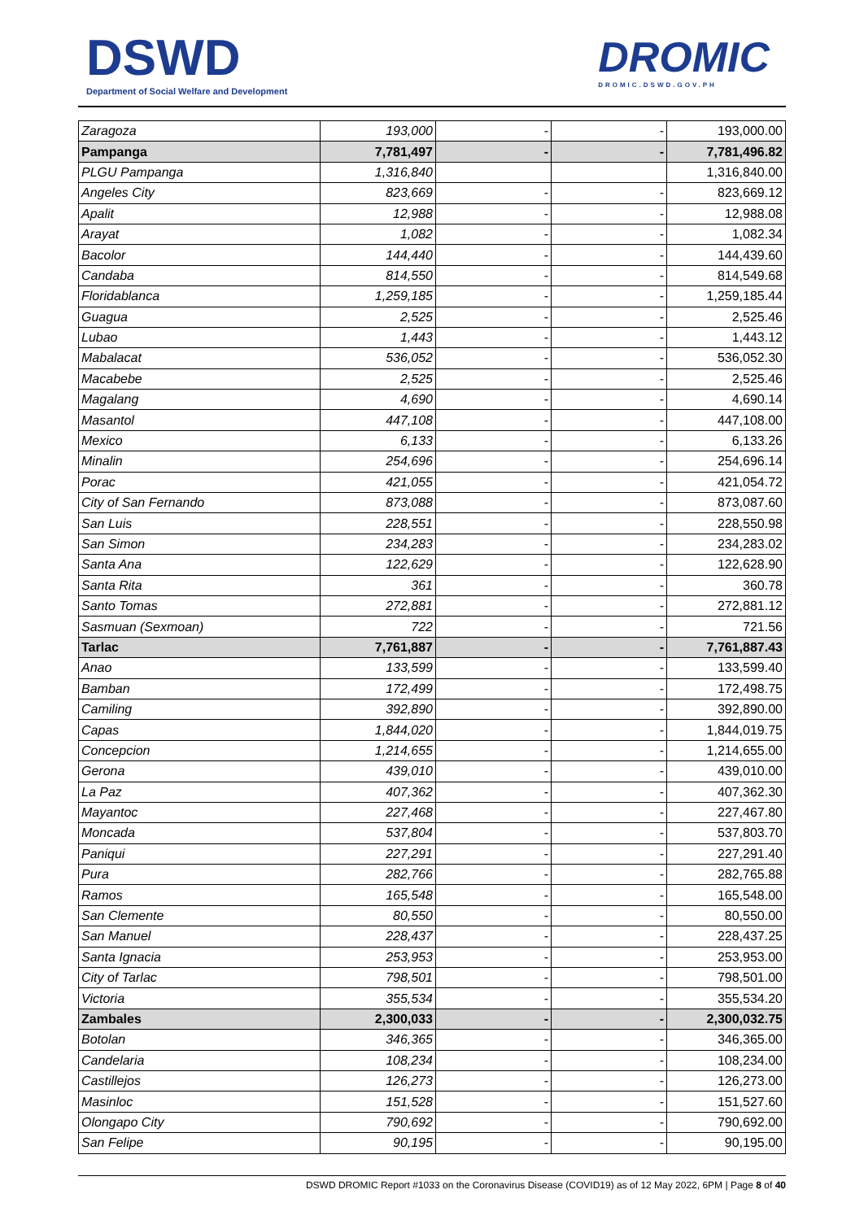DSWD
Department of Social Welfare and Development
DROMIC
DROMIC.DSWD.GOV.PH
| Zaragoza | 193,000 | - | - | 193,000.00 |
| Pampanga | 7,781,497 | - | - | 7,781,496.82 |
| PLGU Pampanga | 1,316,840 | | | 1,316,840.00 |
| Angeles City | 823,669 | - | - | 823,669.12 |
| Apalit | 12,988 | - | - | 12,988.08 |
| Arayat | 1,082 | - | - | 1,082.34 |
| Bacolor | 144,440 | - | - | 144,439.60 |
| Candaba | 814,550 | - | - | 814,549.68 |
| Floridablanca | 1,259,185 | - | - | 1,259,185.44 |
| Guagua | 2,525 | - | - | 2,525.46 |
| Lubao | 1,443 | - | - | 1,443.12 |
| Mabalacat | 536,052 | - | - | 536,052.30 |
| Macabebe | 2,525 | - | - | 2,525.46 |
| Magalang | 4,690 | - | - | 4,690.14 |
| Masantol | 447,108 | - | - | 447,108.00 |
| Mexico | 6,133 | - | - | 6,133.26 |
| Minalin | 254,696 | - | - | 254,696.14 |
| Porac | 421,055 | - | - | 421,054.72 |
| City of San Fernando | 873,088 | - | - | 873,087.60 |
| San Luis | 228,551 | - | - | 228,550.98 |
| San Simon | 234,283 | - | - | 234,283.02 |
| Santa Ana | 122,629 | - | - | 122,628.90 |
| Santa Rita | 361 | - | - | 360.78 |
| Santo Tomas | 272,881 | - | - | 272,881.12 |
| Sasmuan (Sexmoan) | 722 | - | - | 721.56 |
| Tarlac | 7,761,887 | - | - | 7,761,887.43 |
| Anao | 133,599 | - | - | 133,599.40 |
| Bamban | 172,499 | - | - | 172,498.75 |
| Camiling | 392,890 | - | - | 392,890.00 |
| Capas | 1,844,020 | - | - | 1,844,019.75 |
| Concepcion | 1,214,655 | - | - | 1,214,655.00 |
| Gerona | 439,010 | - | - | 439,010.00 |
| La Paz | 407,362 | - | - | 407,362.30 |
| Mayantoc | 227,468 | - | - | 227,467.80 |
| Moncada | 537,804 | - | - | 537,803.70 |
| Paniqui | 227,291 | - | - | 227,291.40 |
| Pura | 282,766 | - | - | 282,765.88 |
| Ramos | 165,548 | - | - | 165,548.00 |
| San Clemente | 80,550 | - | - | 80,550.00 |
| San Manuel | 228,437 | - | - | 228,437.25 |
| Santa Ignacia | 253,953 | - | - | 253,953.00 |
| City of Tarlac | 798,501 | - | - | 798,501.00 |
| Victoria | 355,534 | - | - | 355,534.20 |
| Zambales | 2,300,033 | - | - | 2,300,032.75 |
| Botolan | 346,365 | - | - | 346,365.00 |
| Candelaria | 108,234 | - | - | 108,234.00 |
| Castillejos | 126,273 | - | - | 126,273.00 |
| Masinloc | 151,528 | - | - | 151,527.60 |
| Olongapo City | 790,692 | - | - | 790,692.00 |
| San Felipe | 90,195 | - | - | 90,195.00 |
DSWD DROMIC Report #1033 on the Coronavirus Disease (COVID19) as of 12 May 2022, 6PM | Page 8 of 40